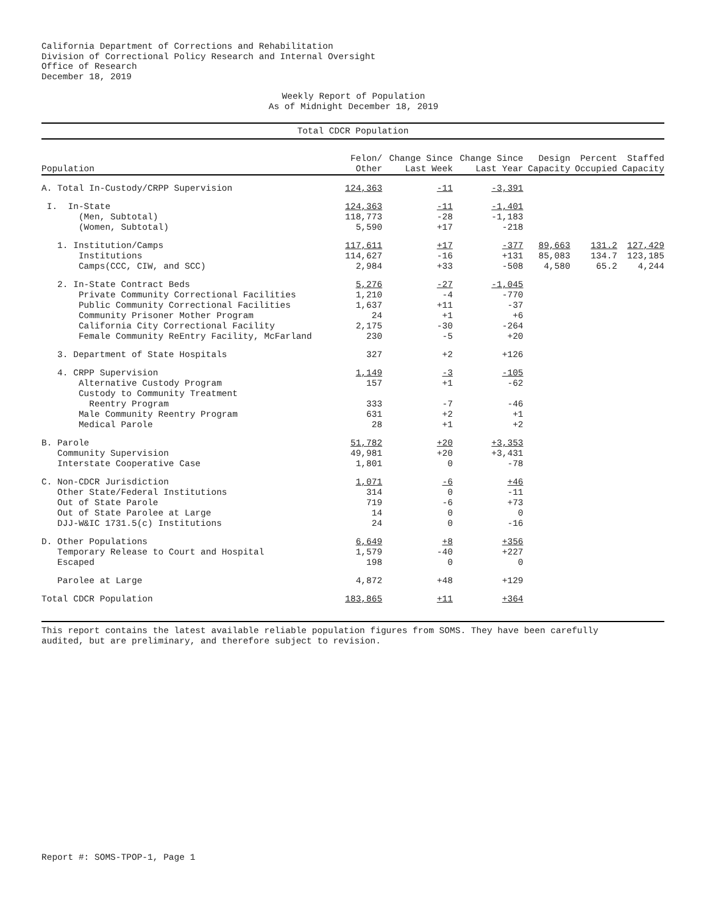California Department of Corrections and Rehabilitation Division of Correctional Policy Research and Internal Oversight Office of Research December 18, 2019
Weekly Report of Population
As of Midnight December 18, 2019
Total CDCR Population
| Population | Felon/ Other | Change Since Last Week | Change Since Last Year | Design Capacity | Percent Occupied | Staffed Capacity |
| --- | --- | --- | --- | --- | --- | --- |
| A. Total In-Custody/CRPP Supervision | 124,363 | -11 | -3,391 | | | |
| I. In-State | 124,363 | -11 | -1,401 | | | |
| (Men, Subtotal) | 118,773 | -28 | -1,183 | | | |
| (Women, Subtotal) | 5,590 | +17 | -218 | | | |
| 1. Institution/Camps | 117,611 | +17 | -377 | 89,663 | 131.2 | 127,429 |
| Institutions | 114,627 | -16 | +131 | 85,083 | 134.7 | 123,185 |
| Camps(CCC, CIW, and SCC) | 2,984 | +33 | -508 | 4,580 | 65.2 | 4,244 |
| 2. In-State Contract Beds | 5,276 | -27 | -1,045 | | | |
| Private Community Correctional Facilities | 1,210 | -4 | -770 | | | |
| Public Community Correctional Facilities | 1,637 | +11 | -37 | | | |
| Community Prisoner Mother Program | 24 | +1 | +6 | | | |
| California City Correctional Facility | 2,175 | -30 | -264 | | | |
| Female Community ReEntry Facility, McFarland | 230 | -5 | +20 | | | |
| 3. Department of State Hospitals | 327 | +2 | +126 | | | |
| 4. CRPP Supervision | 1,149 | -3 | -105 | | | |
| Alternative Custody Program | 157 | +1 | -62 | | | |
| Custody to Community Treatment | | | | | | |
| Reentry Program | 333 | -7 | -46 | | | |
| Male Community Reentry Program | 631 | +2 | +1 | | | |
| Medical Parole | 28 | +1 | +2 | | | |
| B. Parole | 51,782 | +20 | +3,353 | | | |
| Community Supervision | 49,981 | +20 | +3,431 | | | |
| Interstate Cooperative Case | 1,801 | 0 | -78 | | | |
| C. Non-CDCR Jurisdiction | 1,071 | -6 | +46 | | | |
| Other State/Federal Institutions | 314 | 0 | -11 | | | |
| Out of State Parole | 719 | -6 | +73 | | | |
| Out of State Parolee at Large | 14 | 0 | 0 | | | |
| DJJ-W&IC 1731.5(c) Institutions | 24 | 0 | -16 | | | |
| D. Other Populations | 6,649 | +8 | +356 | | | |
| Temporary Release to Court and Hospital | 1,579 | -40 | +227 | | | |
| Escaped | 198 | 0 | 0 | | | |
| Parolee at Large | 4,872 | +48 | +129 | | | |
| Total CDCR Population | 183,865 | +11 | +364 | | | |
This report contains the latest available reliable population figures from SOMS. They have been carefully
audited, but are preliminary, and therefore subject to revision.
Report #: SOMS-TPOP-1, Page 1